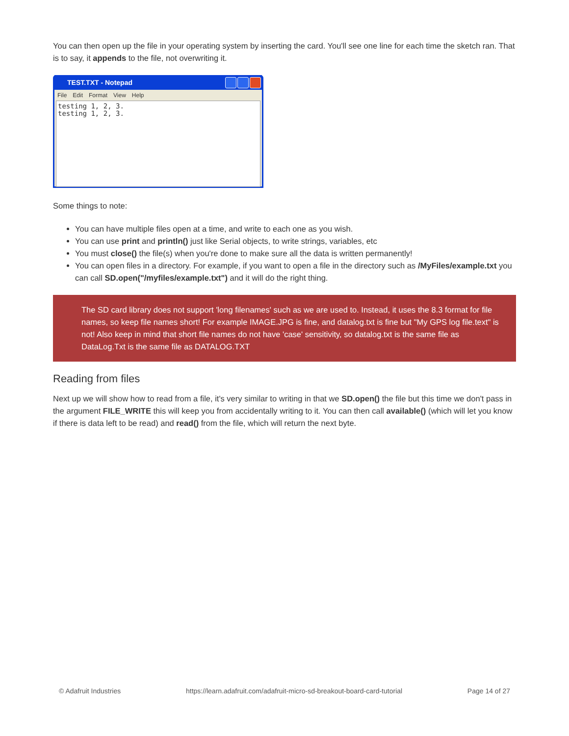You can then open up the file in your operating system by inserting the card. You'll see one line for each time the sketch ran. That is to say, it appends to the file, not overwriting it.
TEST.TXT - Notepad
File Edit Format View Help
testing 1, 2, 3.
testing 1, 2, 3.
Some things to note:
You can have multiple files open at a time, and write to each one as you wish.
You can use print and println() just like Serial objects, to write strings, variables, etc
You must close() the file(s) when you're done to make sure all the data is written permanently!
You can open files in a directory. For example, if you want to open a file in the directory such as /MyFiles/example.txt you can call SD.open("/myfiles/example.txt") and it will do the right thing.
The SD card library does not support 'long filenames' such as we are used to. Instead, it uses the 8.3 format for file names, so keep file names short! For example IMAGE.JPG is fine, and datalog.txt is fine but "My GPS log file.text" is not! Also keep in mind that short file names do not have 'case' sensitivity, so datalog.txt is the same file as DataLog.Txt is the same file as DATALOG.TXT
Reading from files
Next up we will show how to read from a file, it's very similar to writing in that we SD.open() the file but this time we don't pass in the argument FILE_WRITE this will keep you from accidentally writing to it. You can then call available() (which will let you know if there is data left to be read) and read() from the file, which will return the next byte.
© Adafruit Industries https://learn.adafruit.com/adafruit-micro-sd-breakout-board-card-tutorial Page 14 of 27